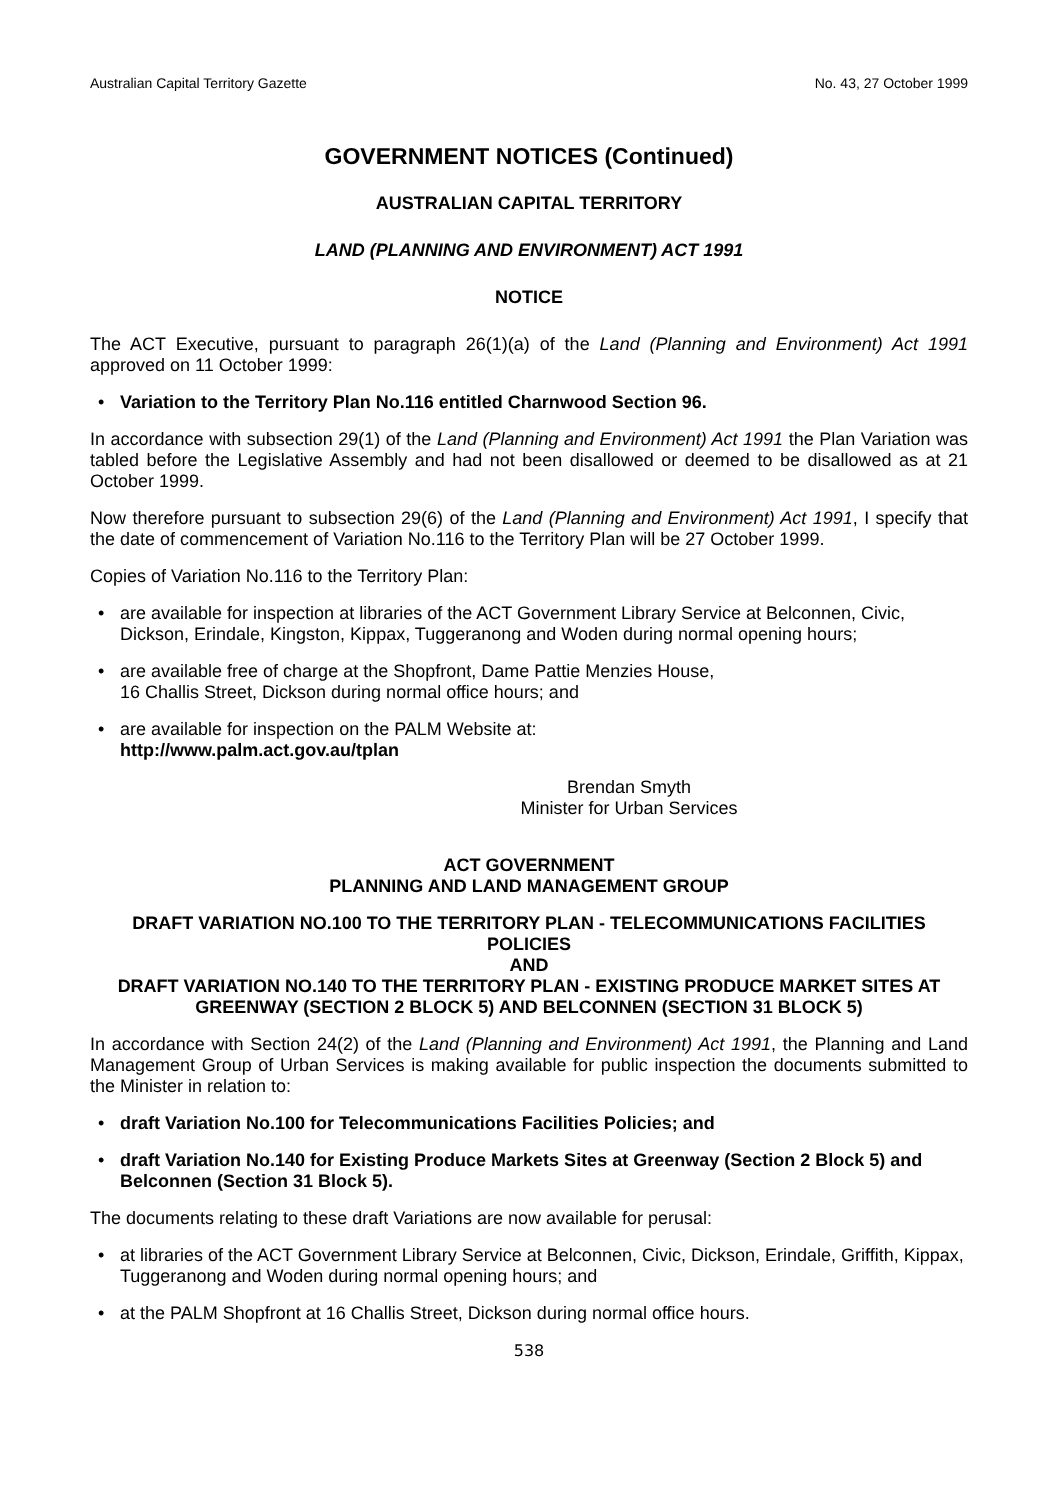Australian Capital Territory Gazette No. 43, 27 October 1999
GOVERNMENT NOTICES (Continued)
AUSTRALIAN CAPITAL TERRITORY
LAND (PLANNING AND ENVIRONMENT) ACT 1991
NOTICE
The ACT Executive, pursuant to paragraph 26(1)(a) of the Land (Planning and Environment) Act 1991 approved on 11 October 1999:
Variation to the Territory Plan No.116 entitled Charnwood Section 96.
In accordance with subsection 29(1) of the Land (Planning and Environment) Act 1991 the Plan Variation was tabled before the Legislative Assembly and had not been disallowed or deemed to be disallowed as at 21 October 1999.
Now therefore pursuant to subsection 29(6) of the Land (Planning and Environment) Act 1991, I specify that the date of commencement of Variation No.116 to the Territory Plan will be 27 October 1999.
Copies of Variation No.116 to the Territory Plan:
are available for inspection at libraries of the ACT Government Library Service at Belconnen, Civic, Dickson, Erindale, Kingston, Kippax, Tuggeranong and Woden during normal opening hours;
are available free of charge at the Shopfront, Dame Pattie Menzies House,
16 Challis Street, Dickson during normal office hours; and
are available for inspection on the PALM Website at:
http://www.palm.act.gov.au/tplan
Brendan Smyth
Minister for Urban Services
ACT GOVERNMENT
PLANNING AND LAND MANAGEMENT GROUP
DRAFT VARIATION NO.100 TO THE TERRITORY PLAN - TELECOMMUNICATIONS FACILITIES POLICIES
AND
DRAFT VARIATION NO.140 TO THE TERRITORY PLAN - EXISTING PRODUCE MARKET SITES AT GREENWAY (SECTION 2 BLOCK 5) AND BELCONNEN (SECTION 31 BLOCK 5)
In accordance with Section 24(2) of the Land (Planning and Environment) Act 1991, the Planning and Land Management Group of Urban Services is making available for public inspection the documents submitted to the Minister in relation to:
draft Variation No.100 for Telecommunications Facilities Policies; and
draft Variation No.140 for Existing Produce Markets Sites at Greenway (Section 2 Block 5) and Belconnen (Section 31 Block 5).
The documents relating to these draft Variations are now available for perusal:
at libraries of the ACT Government Library Service at Belconnen, Civic, Dickson, Erindale, Griffith, Kippax, Tuggeranong and Woden during normal opening hours; and
at the PALM Shopfront at 16 Challis Street, Dickson during normal office hours.
538